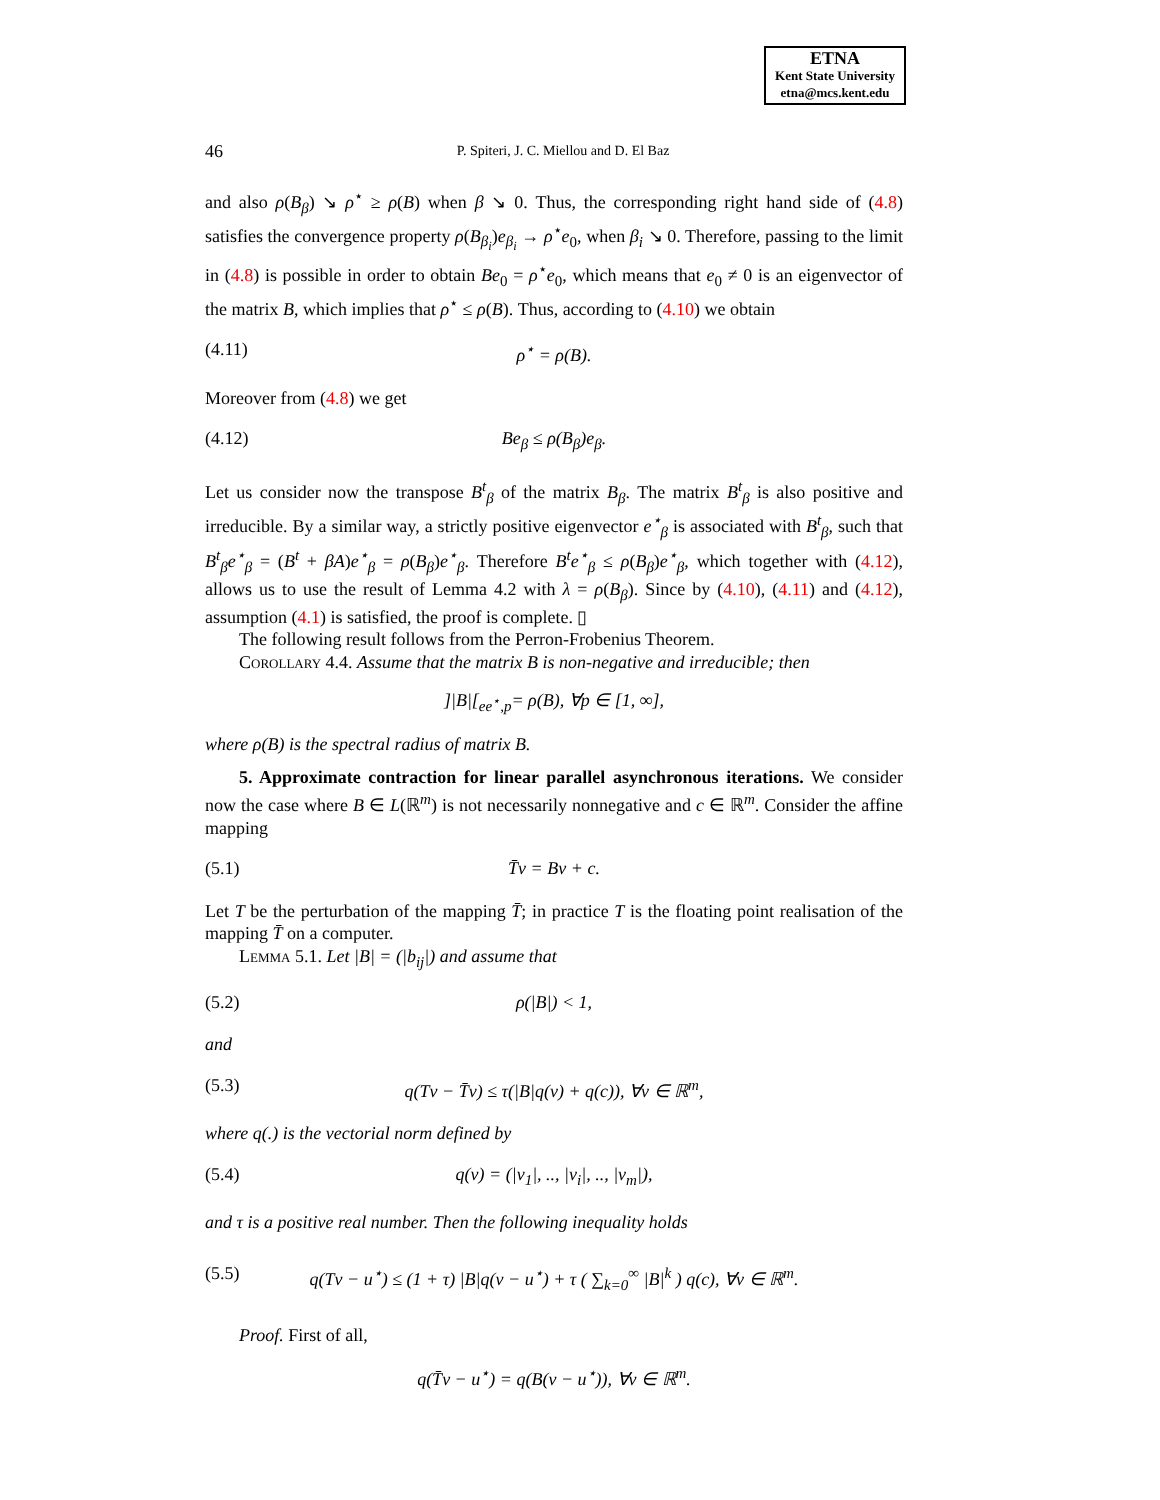ETNA
Kent State University
etna@mcs.kent.edu
46 P. Spiteri, J. C. Miellou and D. El Baz
and also ρ(B<sub>β</sub>) ↘ ρ<sup>⋆</sup> ≥ ρ(B) when β ↘ 0. Thus, the corresponding right hand side of (4.8) satisfies the convergence property ρ(B<sub>β<sub>i</sub></sub>)e<sub>β<sub>i</sub></sub> → ρ<sup>⋆</sup>e<sub>0</sub>, when β<sub>i</sub> ↘ 0. Therefore, passing to the limit in (4.8) is possible in order to obtain Be<sub>0</sub> = ρ<sup>⋆</sup>e<sub>0</sub>, which means that e<sub>0</sub> ≠ 0 is an eigenvector of the matrix B, which implies that ρ<sup>⋆</sup> ≤ ρ(B). Thus, according to (4.10) we obtain
(4.11) ρ<sup>⋆</sup> = ρ(B).
Moreover from (4.8) we get
(4.12) Be<sub>β</sub> ≤ ρ(B<sub>β</sub>)e<sub>β</sub>.
Let us consider now the transpose B<sup>t</sup><sub>β</sub> of the matrix B<sub>β</sub>. The matrix B<sup>t</sup><sub>β</sub> is also positive and irreducible. By a similar way, a strictly positive eigenvector e<sup>⋆</sup><sub>β</sub> is associated with B<sup>t</sup><sub>β</sub>, such that B<sup>t</sup><sub>β</sub>e<sup>⋆</sup><sub>β</sub> = (B<sup>t</sup> + βA)e<sup>⋆</sup><sub>β</sub> = ρ(B<sub>β</sub>)e<sup>⋆</sup><sub>β</sub>. Therefore B<sup>t</sup>e<sup>⋆</sup><sub>β</sub> ≤ ρ(B<sub>β</sub>)e<sup>⋆</sup><sub>β</sub>, which together with (4.12), allows us to use the result of Lemma 4.2 with λ = ρ(B<sub>β</sub>). Since by (4.10), (4.11) and (4.12), assumption (4.1) is satisfied, the proof is complete. ▯
The following result follows from the Perron-Frobenius Theorem.
Corollary 4.4. Assume that the matrix B is non-negative and irreducible; then
]|B|[<sub>ee<sup>⋆</sup>,p</sub>= ρ(B), ∀p ∈ [1, ∞],
where ρ(B) is the spectral radius of matrix B.
5. Approximate contraction for linear parallel asynchronous iterations. We consider now the case where B ∈ L(ℝ<sup>m</sup>) is not necessarily nonnegative and c ∈ ℝ<sup>m</sup>. Consider the affine mapping
(5.1) T̄v = Bv + c.
Let T be the perturbation of the mapping T̄; in practice T is the floating point realisation of the mapping T̄ on a computer.
Lemma 5.1. Let |B| = (|b<sub>ij</sub>|) and assume that
(5.2) ρ(|B|) < 1,
and
(5.3) q(Tv − T̄v) ≤ τ(|B|q(v) + q(c)), ∀v ∈ ℝ<sup>m</sup>,
where q(.) is the vectorial norm defined by
(5.4) q(v) = (|v<sub>1</sub>|, .., |v<sub>i</sub>|, .., |v<sub>m</sub>|),
and τ is a positive real number. Then the following inequality holds
(5.5) q(Tv − u<sup>⋆</sup>) ≤ (1 + τ) |B|q(v − u<sup>⋆</sup>) + τ ( ∑<sub>k=0</sub><sup>∞</sup> |B|<sup>k</sup> ) q(c), ∀v ∈ ℝ<sup>m</sup>.
Proof. First of all,
q(T̄v − u<sup>⋆</sup>) = q(B(v − u<sup>⋆</sup>)), ∀v ∈ ℝ<sup>m</sup>.